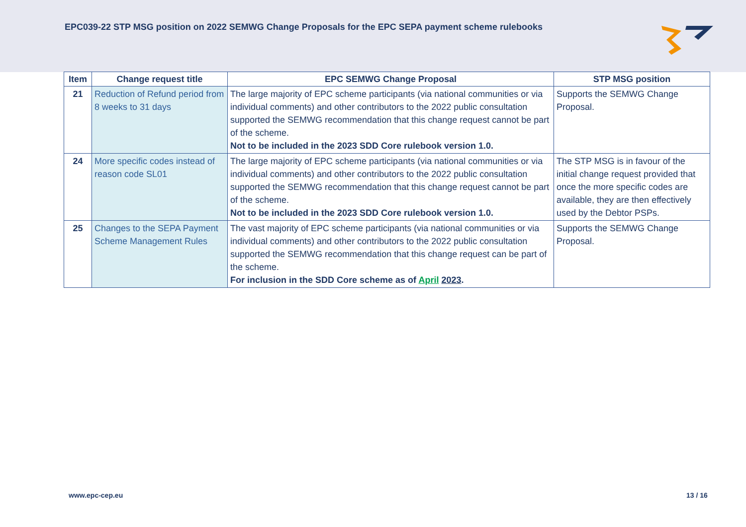EPC039-22 STP MSG position on 2022 SEMWG Change Proposals for the EPC SEPA payment scheme rulebooks
| Item | Change request title | EPC SEMWG Change Proposal | STP MSG position |
| --- | --- | --- | --- |
| 21 | Reduction of Refund period from 8 weeks to 31 days | The large majority of EPC scheme participants (via national communities or via individual comments) and other contributors to the 2022 public consultation supported the SEMWG recommendation that this change request cannot be part of the scheme. Not to be included in the 2023 SDD Core rulebook version 1.0. | Supports the SEMWG Change Proposal. |
| 24 | More specific codes instead of reason code SL01 | The large majority of EPC scheme participants (via national communities or via individual comments) and other contributors to the 2022 public consultation supported the SEMWG recommendation that this change request cannot be part of the scheme. Not to be included in the 2023 SDD Core rulebook version 1.0. | The STP MSG is in favour of the initial change request provided that once the more specific codes are available, they are then effectively used by the Debtor PSPs. |
| 25 | Changes to the SEPA Payment Scheme Management Rules | The vast majority of EPC scheme participants (via national communities or via individual comments) and other contributors to the 2022 public consultation supported the SEMWG recommendation that this change request can be part of the scheme. For inclusion in the SDD Core scheme as of April 2023 . | Supports the SEMWG Change Proposal. |
www.epc-cep.eu 13 / 16